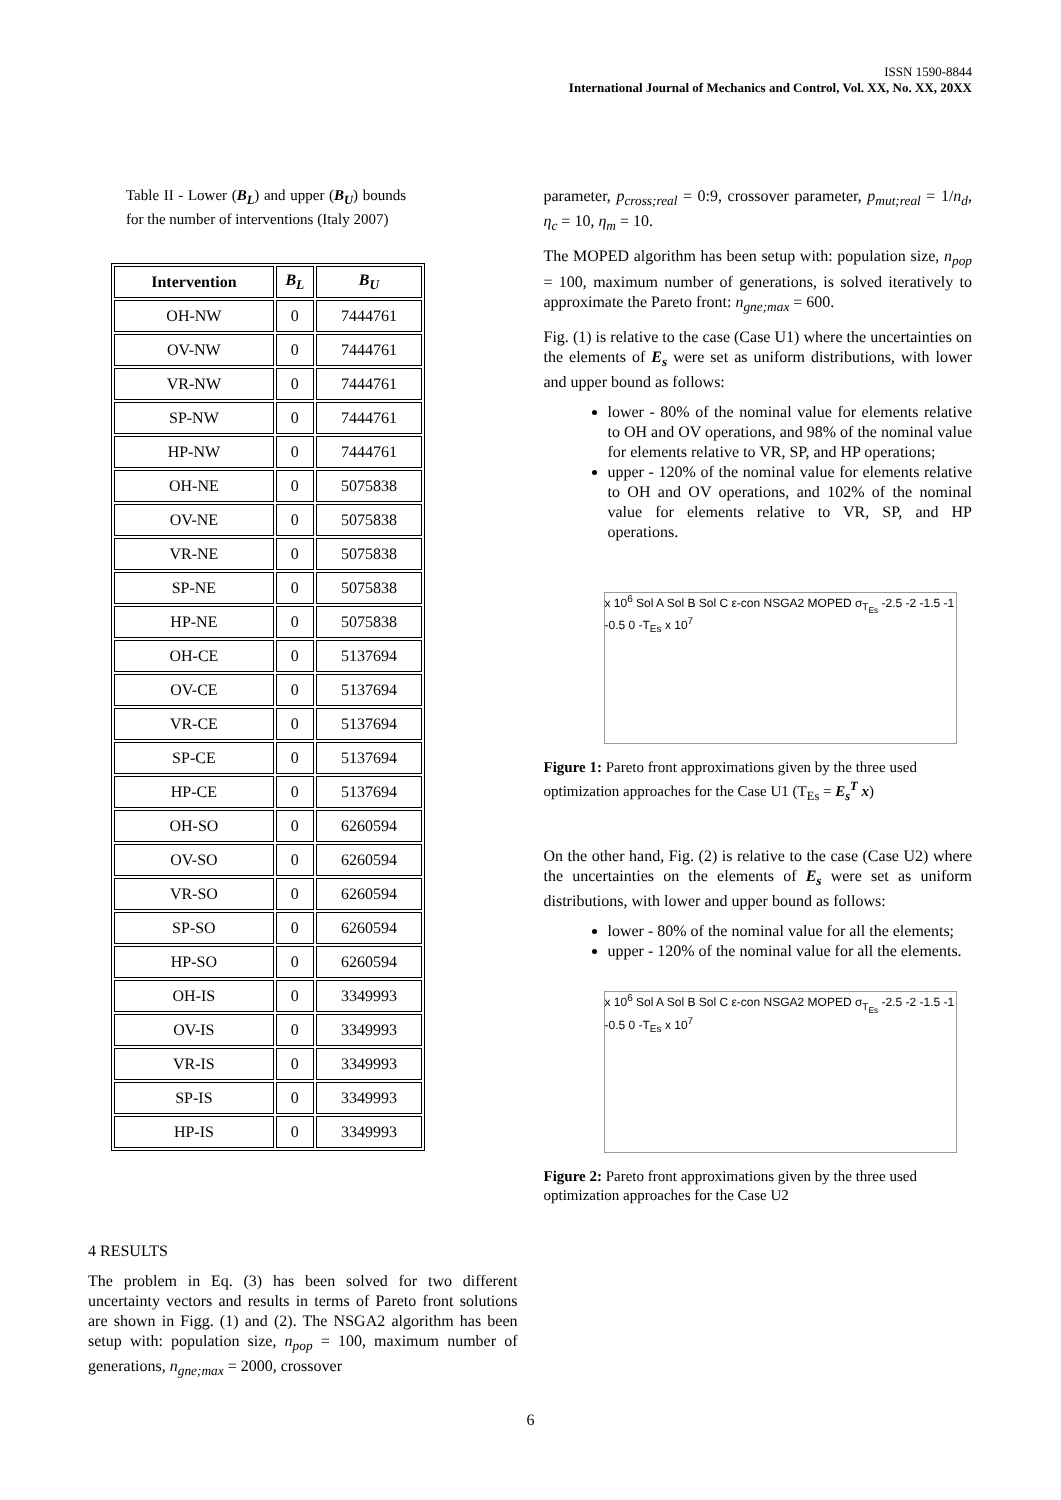ISSN 1590-8844
International Journal of Mechanics and Control, Vol. XX, No. XX, 20XX
Table II - Lower (B<sub>L</sub>) and upper (B<sub>U</sub>) bounds for the number of interventions (Italy 2007)
| Intervention | B<sub>L</sub> | B<sub>U</sub> |
| --- | --- | --- |
| OH-NW | 0 | 7444761 |
| OV-NW | 0 | 7444761 |
| VR-NW | 0 | 7444761 |
| SP-NW | 0 | 7444761 |
| HP-NW | 0 | 7444761 |
| OH-NE | 0 | 5075838 |
| OV-NE | 0 | 5075838 |
| VR-NE | 0 | 5075838 |
| SP-NE | 0 | 5075838 |
| HP-NE | 0 | 5075838 |
| OH-CE | 0 | 5137694 |
| OV-CE | 0 | 5137694 |
| VR-CE | 0 | 5137694 |
| SP-CE | 0 | 5137694 |
| HP-CE | 0 | 5137694 |
| OH-SO | 0 | 6260594 |
| OV-SO | 0 | 6260594 |
| VR-SO | 0 | 6260594 |
| SP-SO | 0 | 6260594 |
| HP-SO | 0 | 6260594 |
| OH-IS | 0 | 3349993 |
| OV-IS | 0 | 3349993 |
| VR-IS | 0 | 3349993 |
| SP-IS | 0 | 3349993 |
| HP-IS | 0 | 3349993 |
4 RESULTS
The problem in Eq. (3) has been solved for two different uncertainty vectors and results in terms of Pareto front solutions are shown in Figg. (1) and (2). The NSGA2 algorithm has been setup with: population size, n<sub>pop</sub> = 100, maximum number of generations, n<sub>gne;max</sub> = 2000, crossover
parameter, p<sub>cross;real</sub> = 0:9, crossover parameter, p<sub>mut;real</sub> = 1/n<sub>d</sub>, η<sub>c</sub> = 10, η<sub>m</sub> = 10.
The MOPED algorithm has been setup with: population size, n<sub>pop</sub> = 100, maximum number of generations, is solved iteratively to approximate the Pareto front: n<sub>gne;max</sub> = 600.
Fig. (1) is relative to the case (Case U1) where the uncertainties on the elements of E<sub>s</sub> were set as uniform distributions, with lower and upper bound as follows:
lower - 80% of the nominal value for elements relative to OH and OV operations, and 98% of the nominal value for elements relative to VR, SP, and HP operations;
upper - 120% of the nominal value for elements relative to OH and OV operations, and 102% of the nominal value for elements relative to VR, SP, and HP operations.
x 10<sup>6</sup> Sol A Sol B Sol C ε-con NSGA2 MOPED σ<sub>T<sub>Es</sub></sub> -2.5 -2 -1.5 -1 -0.5 0 -T<sub>Es</sub> x 10<sup>7</sup>
Figure 1: Pareto front approximations given by the three used optimization approaches for the Case U1 (T<sub>Es</sub> = E<sub>s</sub><sup>T</sup> x)
On the other hand, Fig. (2) is relative to the case (Case U2) where the uncertainties on the elements of E<sub>s</sub> were set as uniform distributions, with lower and upper bound as follows:
lower - 80% of the nominal value for all the elements;
upper - 120% of the nominal value for all the elements.
x 10<sup>6</sup> Sol A Sol B Sol C ε-con NSGA2 MOPED σ<sub>T<sub>Es</sub></sub> -2.5 -2 -1.5 -1 -0.5 0 -T<sub>Es</sub> x 10<sup>7</sup>
Figure 2: Pareto front approximations given by the three used optimization approaches for the Case U2
6